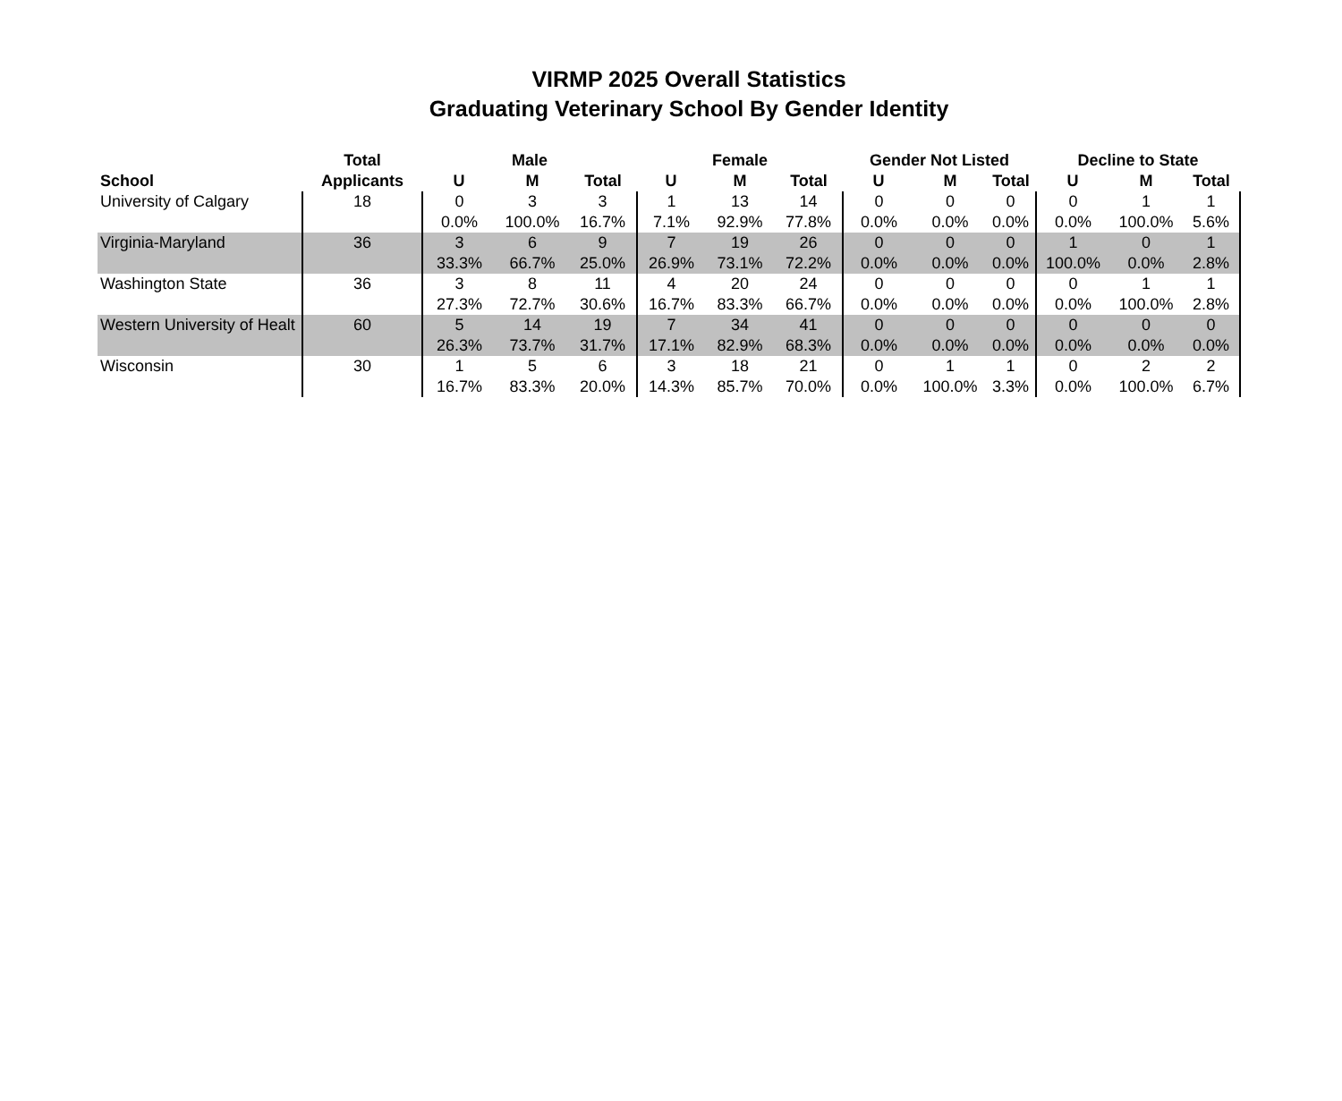VIRMP 2025 Overall Statistics
Graduating Veterinary School By Gender Identity
| | Total | Male | | | Female | | | Gender Not Listed | | | Decline to State | | |
| --- | --- | --- | --- | --- | --- | --- | --- | --- | --- | --- | --- | --- | --- |
| School | Applicants | U | M | Total | U | M | Total | U | M | Total | U | M | Total |
| University of Calgary | 18 | 0 | 3 | 3 | 1 | 13 | 14 | 0 | 0 | 0 | 0 | 1 | 1 |
| | | 0.0% | 100.0% | 16.7% | 7.1% | 92.9% | 77.8% | 0.0% | 0.0% | 0.0% | 0.0% | 100.0% | 5.6% |
| Virginia-Maryland | 36 | 3 | 6 | 9 | 7 | 19 | 26 | 0 | 0 | 0 | 1 | 0 | 1 |
| | | 33.3% | 66.7% | 25.0% | 26.9% | 73.1% | 72.2% | 0.0% | 0.0% | 0.0% | 100.0% | 0.0% | 2.8% |
| Washington State | 36 | 3 | 8 | 11 | 4 | 20 | 24 | 0 | 0 | 0 | 0 | 1 | 1 |
| | | 27.3% | 72.7% | 30.6% | 16.7% | 83.3% | 66.7% | 0.0% | 0.0% | 0.0% | 0.0% | 100.0% | 2.8% |
| Western University of Healt | 60 | 5 | 14 | 19 | 7 | 34 | 41 | 0 | 0 | 0 | 0 | 0 | 0 |
| | | 26.3% | 73.7% | 31.7% | 17.1% | 82.9% | 68.3% | 0.0% | 0.0% | 0.0% | 0.0% | 0.0% | 0.0% |
| Wisconsin | 30 | 1 | 5 | 6 | 3 | 18 | 21 | 0 | 1 | 1 | 0 | 2 | 2 |
| | | 16.7% | 83.3% | 20.0% | 14.3% | 85.7% | 70.0% | 0.0% | 100.0% | 3.3% | 0.0% | 100.0% | 6.7% |